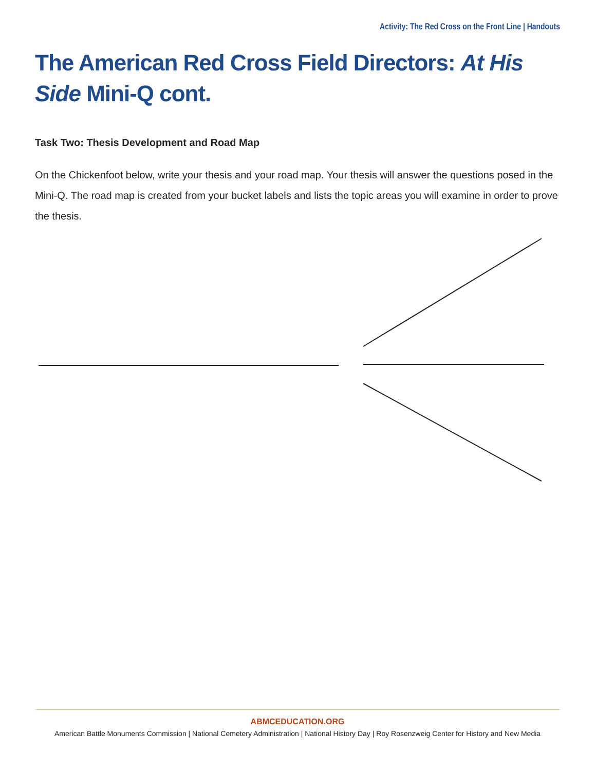Activity: The Red Cross on the Front Line | Handouts
The American Red Cross Field Directors: At His Side Mini-Q cont.
Task Two: Thesis Development and Road Map
On the Chickenfoot below, write your thesis and your road map. Your thesis will answer the questions posed in the Mini-Q. The road map is created from your bucket labels and lists the topic areas you will examine in order to prove the thesis.
ABMCEDUCATION.ORG
American Battle Monuments Commission | National Cemetery Administration | National History Day | Roy Rosenzweig Center for History and New Media